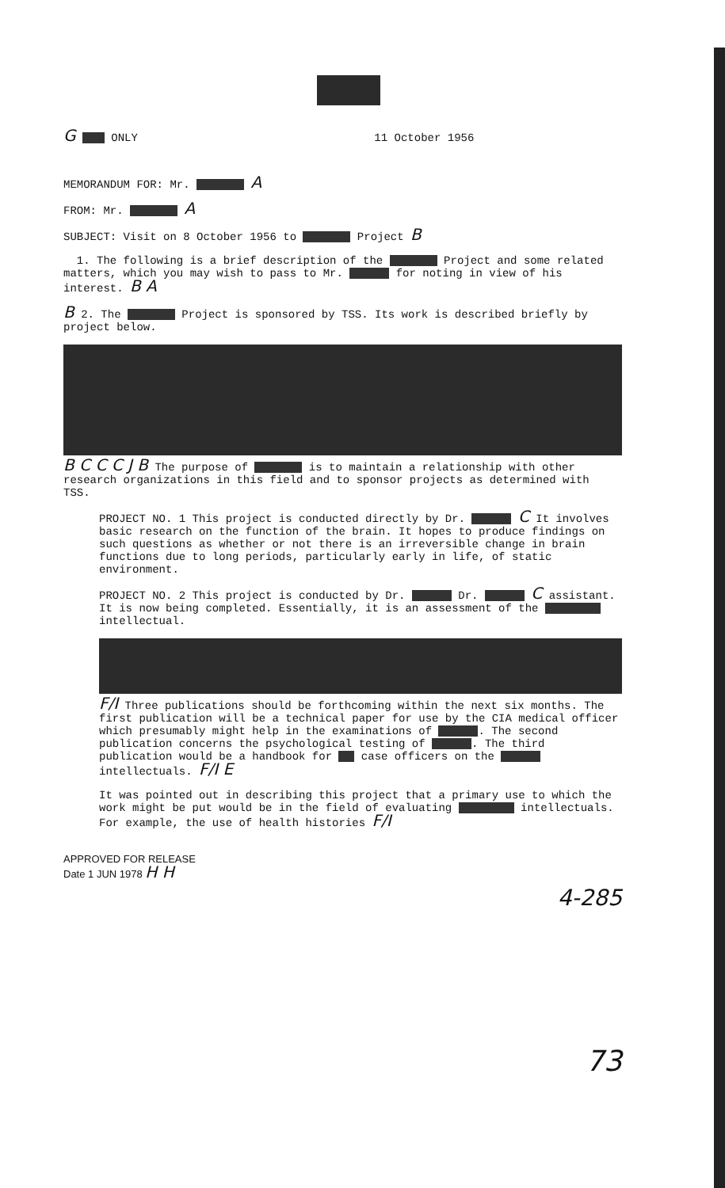G ONLY 11 October 1956
MEMORANDUM FOR: Mr. A
FROM: Mr. A
SUBJECT: Visit on 8 October 1956 to Project B
1. The following is a brief description of the Project and some related matters, which you may wish to pass to Mr. for noting in view of his interest. B A
B 2. The Project is sponsored by TSS. Its work is described briefly by project below.
B C C C J B The purpose of is to maintain a relationship with other research organizations in this field and to sponsor projects as determined with TSS.
PROJECT NO. 1 This project is conducted directly by Dr. C It involves basic research on the function of the brain. It hopes to produce findings on such questions as whether or not there is an irreversible change in brain functions due to long periods, particularly early in life, of static environment.
PROJECT NO. 2 This project is conducted by Dr. Dr. C assistant. It is now being completed. Essentially, it is an assessment of the intellectual.
F/I Three publications should be forthcoming within the next six months. The first publication will be a technical paper for use by the CIA medical officer which presumably might help in the examinations of . The second publication concerns the psychological testing of . The third publication would be a handbook for case officers on the intellectuals. F/I E
It was pointed out in describing this project that a primary use to which the work might be put would be in the field of evaluating intellectuals. For example, the use of health histories F/I
APPROVED FOR RELEASE
Date 1 JUN 1978 H H
4-285
73